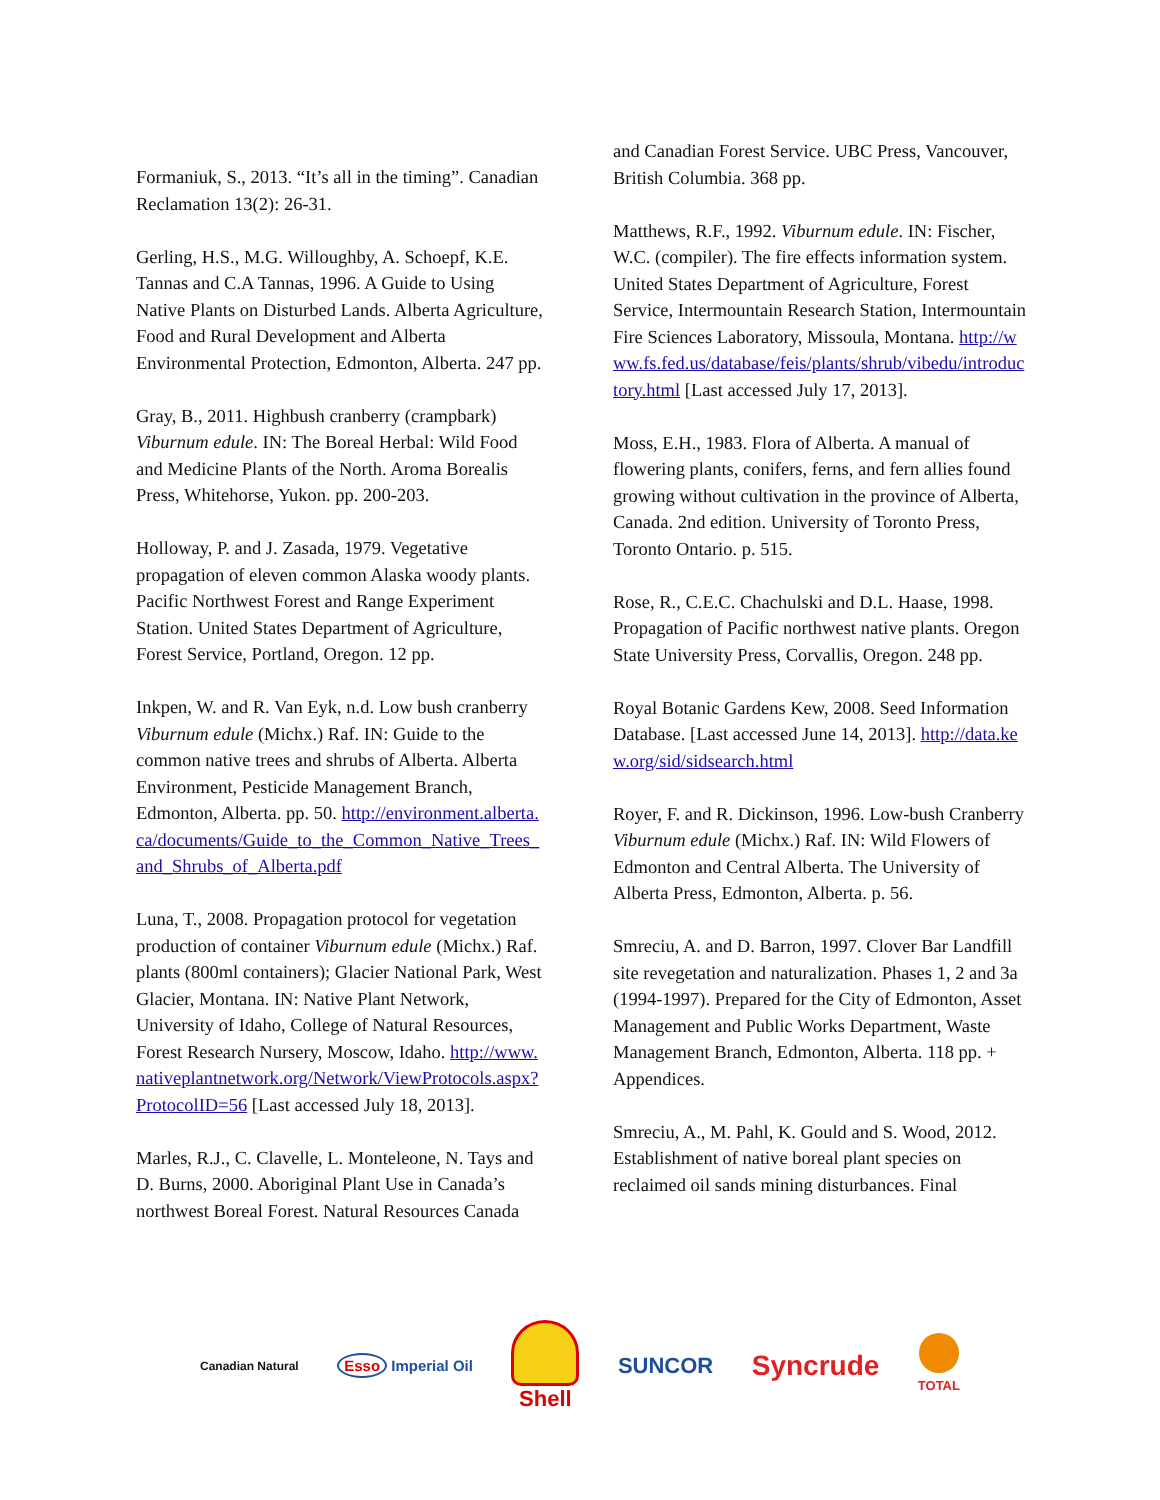Formaniuk, S., 2013. “It’s all in the timing”. Canadian Reclamation 13(2): 26-31.
Gerling, H.S., M.G. Willoughby, A. Schoepf, K.E. Tannas and C.A Tannas, 1996. A Guide to Using Native Plants on Disturbed Lands. Alberta Agriculture, Food and Rural Development and Alberta Environmental Protection, Edmonton, Alberta. 247 pp.
Gray, B., 2011. Highbush cranberry (crampbark) Viburnum edule. IN: The Boreal Herbal: Wild Food and Medicine Plants of the North. Aroma Borealis Press, Whitehorse, Yukon. pp. 200-203.
Holloway, P. and J. Zasada, 1979. Vegetative propagation of eleven common Alaska woody plants. Pacific Northwest Forest and Range Experiment Station. United States Department of Agriculture, Forest Service, Portland, Oregon. 12 pp.
Inkpen, W. and R. Van Eyk, n.d. Low bush cranberry Viburnum edule (Michx.) Raf. IN: Guide to the common native trees and shrubs of Alberta. Alberta Environment, Pesticide Management Branch, Edmonton, Alberta. pp. 50. http://environment.alberta.ca/documents/Guide_to_the_Common_Native_Trees_and_Shrubs_of_Alberta.pdf
Luna, T., 2008. Propagation protocol for vegetation production of container Viburnum edule (Michx.) Raf. plants (800ml containers); Glacier National Park, West Glacier, Montana. IN: Native Plant Network, University of Idaho, College of Natural Resources, Forest Research Nursery, Moscow, Idaho. http://www.nativeplantnetwork.org/Network/ViewProtocols.aspx?ProtocolID=56 [Last accessed July 18, 2013].
Marles, R.J., C. Clavelle, L. Monteleone, N. Tays and D. Burns, 2000. Aboriginal Plant Use in Canada’s northwest Boreal Forest. Natural Resources Canada
and Canadian Forest Service. UBC Press, Vancouver, British Columbia. 368 pp.
Matthews, R.F., 1992. Viburnum edule. IN: Fischer, W.C. (compiler). The fire effects information system. United States Department of Agriculture, Forest Service, Intermountain Research Station, Intermountain Fire Sciences Laboratory, Missoula, Montana. http://www.fs.fed.us/database/feis/plants/shrub/vibedu/introductory.html [Last accessed July 17, 2013].
Moss, E.H., 1983. Flora of Alberta. A manual of flowering plants, conifers, ferns, and fern allies found growing without cultivation in the province of Alberta, Canada. 2nd edition. University of Toronto Press, Toronto Ontario. p. 515.
Rose, R., C.E.C. Chachulski and D.L. Haase, 1998. Propagation of Pacific northwest native plants. Oregon State University Press, Corvallis, Oregon. 248 pp.
Royal Botanic Gardens Kew, 2008. Seed Information Database. [Last accessed June 14, 2013]. http://data.kew.org/sid/sidsearch.html
Royer, F. and R. Dickinson, 1996. Low-bush Cranberry Viburnum edule (Michx.) Raf. IN: Wild Flowers of Edmonton and Central Alberta. The University of Alberta Press, Edmonton, Alberta. p. 56.
Smreciu, A. and D. Barron, 1997. Clover Bar Landfill site revegetation and naturalization. Phases 1, 2 and 3a (1994-1997). Prepared for the City of Edmonton, Asset Management and Public Works Department, Waste Management Branch, Edmonton, Alberta. 118 pp. + Appendices.
Smreciu, A., M. Pahl, K. Gould and S. Wood, 2012. Establishment of native boreal plant species on reclaimed oil sands mining disturbances. Final
Canadian Natural Esso Imperial Oil Shell SUNCOR Syncrude TOTAL